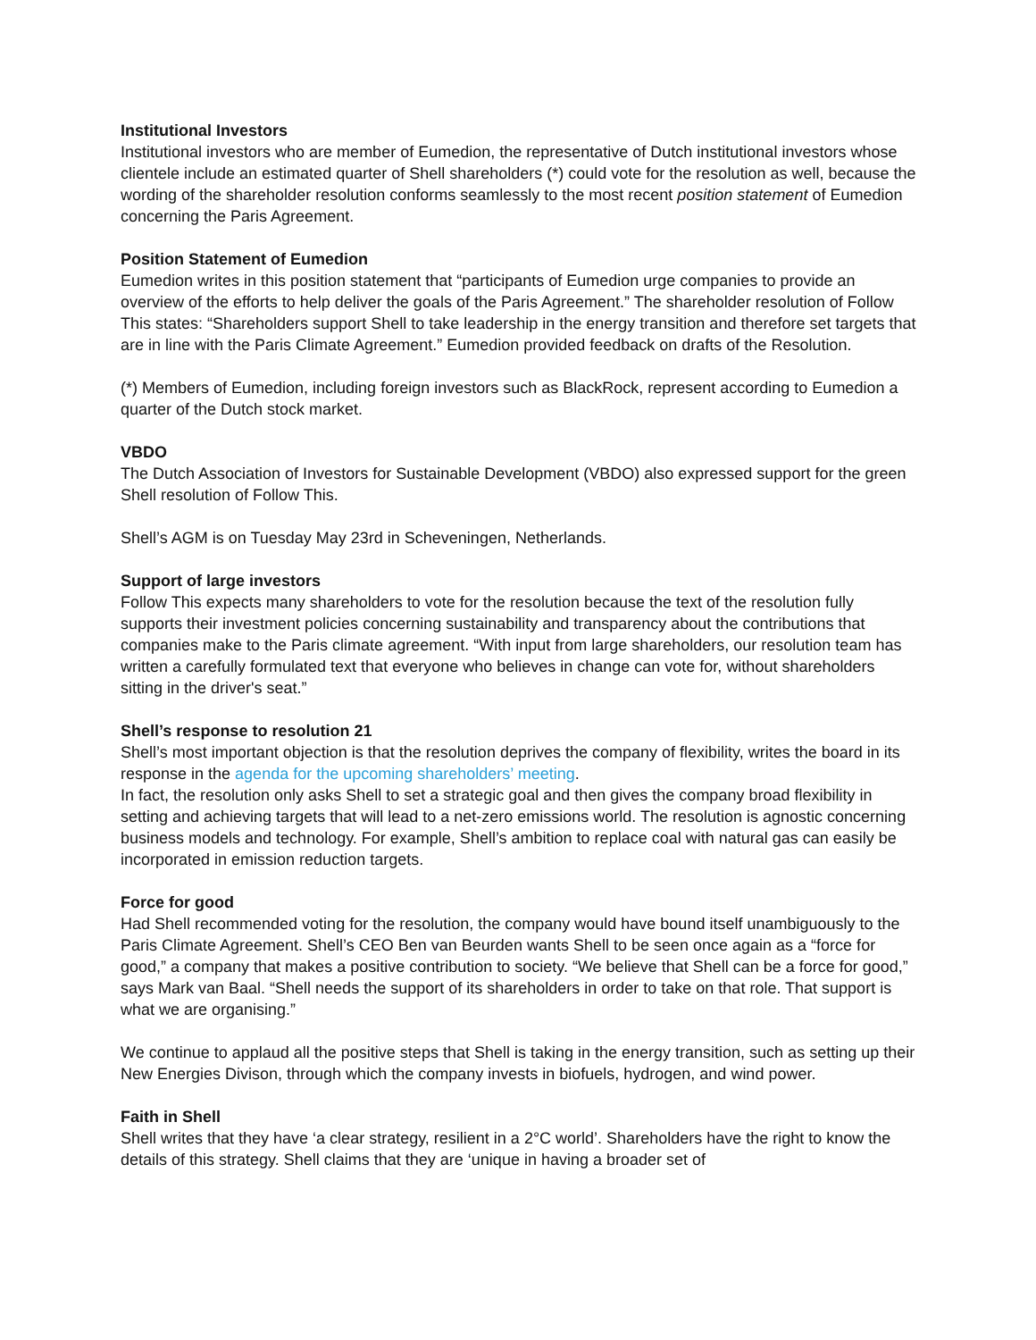Institutional Investors
Institutional investors who are member of Eumedion, the representative of Dutch institutional investors whose clientele include an estimated quarter of Shell shareholders (*) could vote for the resolution as well, because the wording of the shareholder resolution conforms seamlessly to the most recent position statement of Eumedion concerning the Paris Agreement.
Position Statement of Eumedion
Eumedion writes in this position statement that “participants of Eumedion urge companies to provide an overview of the efforts to help deliver the goals of the Paris Agreement.” The shareholder resolution of Follow This states: “Shareholders support Shell to take leadership in the energy transition and therefore set targets that are in line with the Paris Climate Agreement.” Eumedion provided feedback on drafts of the Resolution.
(*) Members of Eumedion, including foreign investors such as BlackRock, represent according to Eumedion a quarter of the Dutch stock market.
VBDO
The Dutch Association of Investors for Sustainable Development (VBDO) also expressed support for the green Shell resolution of Follow This.
Shell’s AGM is on Tuesday May 23rd in Scheveningen, Netherlands.
Support of large investors
Follow This expects many shareholders to vote for the resolution because the text of the resolution fully supports their investment policies concerning sustainability and transparency about the contributions that companies make to the Paris climate agreement. “With input from large shareholders, our resolution team has written a carefully formulated text that everyone who believes in change can vote for, without shareholders sitting in the driver's seat.”
Shell’s response to resolution 21
Shell’s most important objection is that the resolution deprives the company of flexibility, writes the board in its response in the agenda for the upcoming shareholders’ meeting.
In fact, the resolution only asks Shell to set a strategic goal and then gives the company broad flexibility in setting and achieving targets that will lead to a net-zero emissions world. The resolution is agnostic concerning business models and technology. For example, Shell’s ambition to replace coal with natural gas can easily be incorporated in emission reduction targets.
Force for good
Had Shell recommended voting for the resolution, the company would have bound itself unambiguously to the Paris Climate Agreement. Shell’s CEO Ben van Beurden wants Shell to be seen once again as a “force for good,” a company that makes a positive contribution to society. “We believe that Shell can be a force for good,” says Mark van Baal. “Shell needs the support of its shareholders in order to take on that role. That support is what we are organising.”
We continue to applaud all the positive steps that Shell is taking in the energy transition, such as setting up their New Energies Divison, through which the company invests in biofuels, hydrogen, and wind power.
Faith in Shell
Shell writes that they have ‘a clear strategy, resilient in a 2°C world’. Shareholders have the right to know the details of this strategy. Shell claims that they are ‘unique in having a broader set of